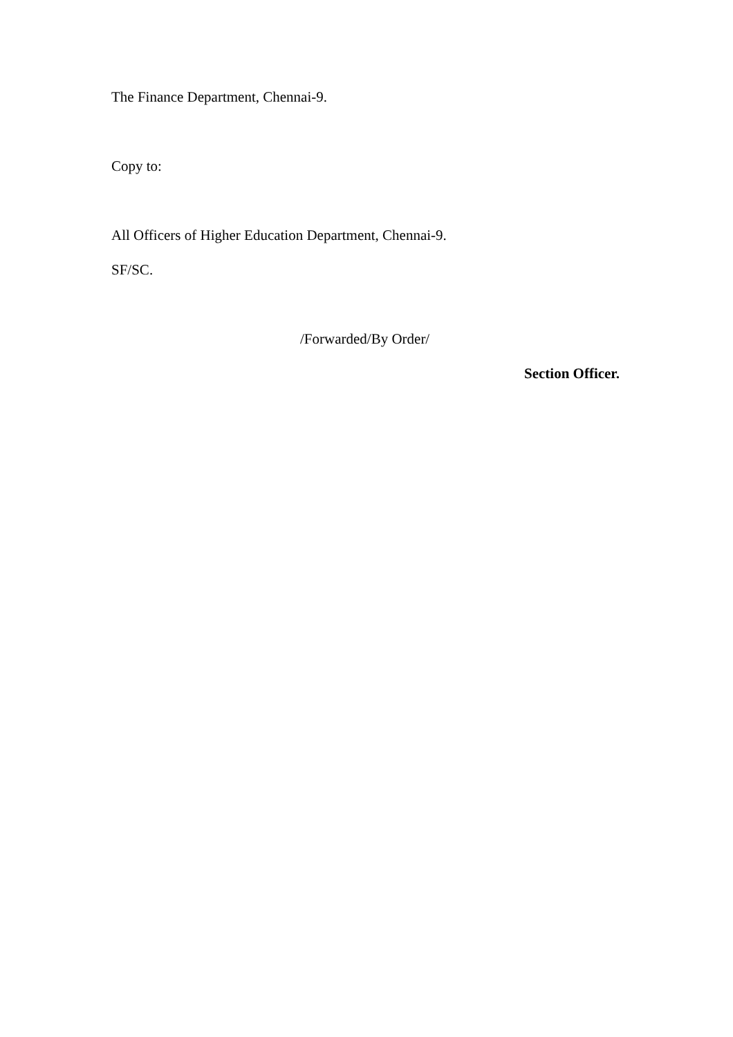The Finance Department, Chennai-9.
Copy to:
All Officers of Higher Education Department, Chennai-9.
SF/SC.
/Forwarded/By Order/
Section Officer.